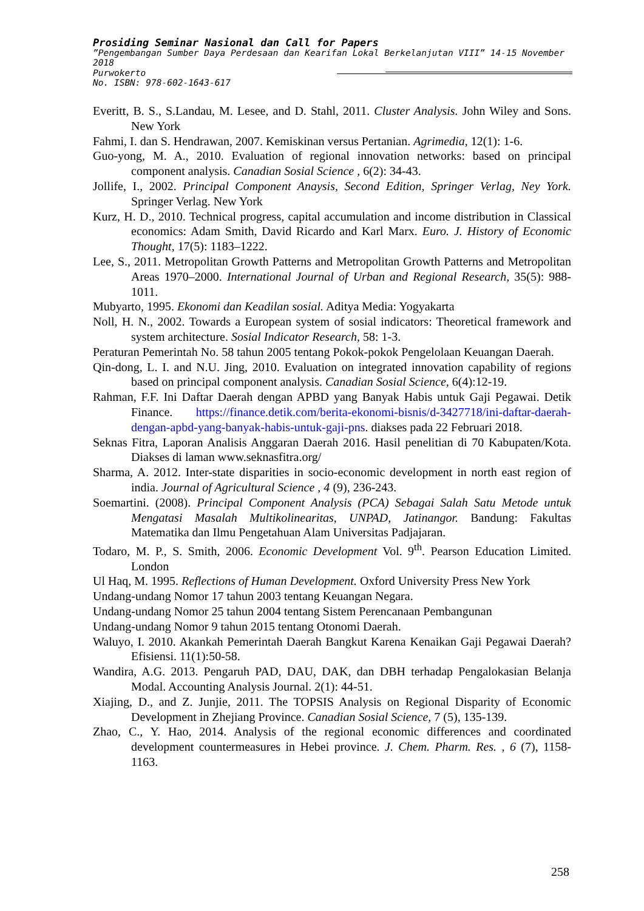Prosiding Seminar Nasional dan Call for Papers
”Pengembangan Sumber Daya Perdesaan dan Kearifan Lokal Berkelanjutan VIII” 14-15 November 2018
Purwokerto
No. ISBN: 978-602-1643-617
Everitt, B. S., S.Landau, M. Lesee, and D. Stahl, 2011. Cluster Analysis. John Wiley and Sons. New York
Fahmi, I. dan S. Hendrawan, 2007. Kemiskinan versus Pertanian. Agrimedia, 12(1): 1-6.
Guo-yong, M. A., 2010. Evaluation of regional innovation networks: based on principal component analysis. Canadian Sosial Science , 6(2): 34-43.
Jollife, I., 2002. Principal Component Anaysis, Second Edition, Springer Verlag, Ney York. Springer Verlag. New York
Kurz, H. D., 2010. Technical progress, capital accumulation and income distribution in Classical economics: Adam Smith, David Ricardo and Karl Marx. Euro. J. History of Economic Thought, 17(5): 1183–1222.
Lee, S., 2011. Metropolitan Growth Patterns and Metropolitan Growth Patterns and Metropolitan Areas 1970–2000. International Journal of Urban and Regional Research, 35(5): 988-1011.
Mubyarto, 1995. Ekonomi dan Keadilan sosial. Aditya Media: Yogyakarta
Noll, H. N., 2002. Towards a European system of sosial indicators: Theoretical framework and system architecture. Sosial Indicator Research, 58: 1-3.
Peraturan Pemerintah No. 58 tahun 2005 tentang Pokok-pokok Pengelolaan Keuangan Daerah.
Qin-dong, L. I. and N.U. Jing, 2010. Evaluation on integrated innovation capability of regions based on principal component analysis. Canadian Sosial Science, 6(4):12-19.
Rahman, F.F. Ini Daftar Daerah dengan APBD yang Banyak Habis untuk Gaji Pegawai. Detik Finance. https://finance.detik.com/berita-ekonomi-bisnis/d-3427718/ini-daftar-daerah-dengan-apbd-yang-banyak-habis-untuk-gaji-pns. diakses pada 22 Februari 2018.
Seknas Fitra, Laporan Analisis Anggaran Daerah 2016. Hasil penelitian di 70 Kabupaten/Kota. Diakses di laman www.seknasfitra.org/
Sharma, A. 2012. Inter-state disparities in socio-economic development in north east region of india. Journal of Agricultural Science , 4 (9), 236-243.
Soemartini. (2008). Principal Component Analysis (PCA) Sebagai Salah Satu Metode untuk Mengatasi Masalah Multikolinearitas, UNPAD, Jatinangor. Bandung: Fakultas Matematika dan Ilmu Pengetahuan Alam Universitas Padjajaran.
Todaro, M. P., S. Smith, 2006. Economic Development Vol. 9<sup>th</sup>. Pearson Education Limited. London
Ul Haq, M. 1995. Reflections of Human Development. Oxford University Press New York
Undang-undang Nomor 17 tahun 2003 tentang Keuangan Negara.
Undang-undang Nomor 25 tahun 2004 tentang Sistem Perencanaan Pembangunan
Undang-undang Nomor 9 tahun 2015 tentang Otonomi Daerah.
Waluyo, I. 2010. Akankah Pemerintah Daerah Bangkut Karena Kenaikan Gaji Pegawai Daerah? Efisiensi. 11(1):50-58.
Wandira, A.G. 2013. Pengaruh PAD, DAU, DAK, dan DBH terhadap Pengalokasian Belanja Modal. Accounting Analysis Journal. 2(1): 44-51.
Xiajing, D., and Z. Junjie, 2011. The TOPSIS Analysis on Regional Disparity of Economic Development in Zhejiang Province. Canadian Sosial Science, 7 (5), 135-139.
Zhao, C., Y. Hao, 2014. Analysis of the regional economic differences and coordinated development countermeasures in Hebei province. J. Chem. Pharm. Res. , 6 (7), 1158-1163.
258